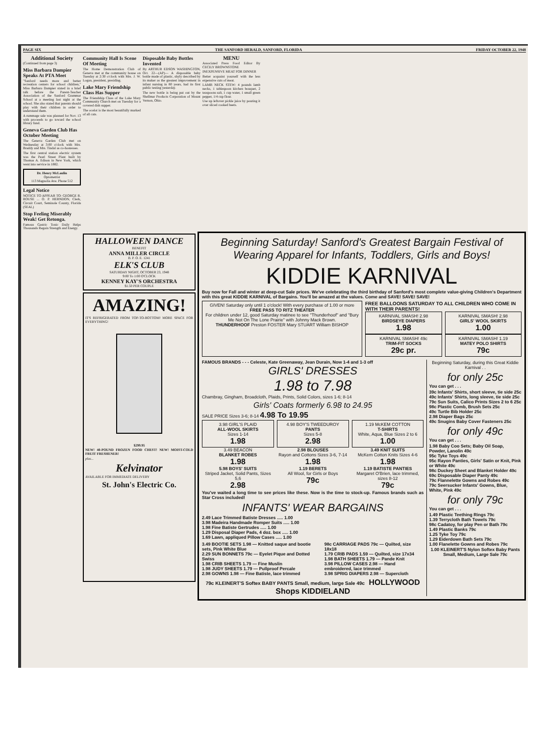PAGE SIX THE SANFORD HERALD, SANFORD, FLORIDA FRIDAY OCTOBER 22, 1948
Additional Society
(Continued from page 3)
Miss Barbara Dampier Speaks At PTA Meet
"Sanford needs more and better recreation centers for school children," Miss Barbara Dampier stated in a brief talk before the Parent-Teacher Association of the Sanford Grammar School at a meeting last night at the school. She also stated that parents should play with their children in order to understand them.
A rummage sale was planned for Nov. 13 with proceeds to go toward the school library fund.
Geneva Garden Club Has October Meeting
The Geneva Garden Club met on Wednesday at 3:00 o'clock with Mrs. Braddy and Mrs. Tindal as co-hostesses.
The first central station electric system was the Pearl Street Plant built by Thomas A. Edison in New York, which went into service in 1882.
Dr. Henry McLaulin
Optometrist
113 Magnolia Ave. Phone 512
Legal Notice
NOTICE TO APPEAR TO: GEORGE R. ROUSE ... O. P. HERNDON, Clerk, Circuit Court, Seminole County, Florida (SEAL)
Stop Feeling Miserably Weak! Get Retonga.
Famous Gastric Tonic Daily Helps Thousands Regain Strength and Energy.
Community Hall Is Scene Of Meeting
The Home Demonstration Club of Geneva met at the community house on Tuesday at 2:30 o'clock with Mrs. J. W. Logan, president, presiding.
Lake Mary Friendship Class Has Supper
The Friendship Class of the Lake Mary Community Church met on Tuesday for a covered dish supper.
The ocelot is the most beautifully marked of all cats.
Disposable Baby Bottles Invented
By ARTHUR EDSON WASHINGTON, Oct. 22—(AP)— A disposable baby bottle made of plastic, shyly described by its maker as the greatest improvement in infant nursing in 80 years, had its first public testing yesterday.
The new bottle is being put out by the Shellmar Products Corporation of Mount Vernon, Ohio.
MENU
Associated Press Food Editor By CECILY BROWNSTONE
INEXPENSIVE MEAT FOR DINNER
Better acquaint yourself with the less expensive cuts of meat.
LAMB NECK STEW: 4 pounds lamb necks, 1 tablespoon kitchen bouquet, 2 teaspoons salt, 1 cup water, 1 small green pepper, 1/4 cup flour.
Use up leftover pickle juice by pouring it over sliced cooked beets.
HALLOWEEN DANCE
BENEFIT
ANNA MILLER CIRCLE
B. P. O. E. 1241
ELK'S CLUB
SATURDAY NIGHT, OCTOBER 23, 1948
9:00 To 1:00 O'CLOCK
KENNEY KAY'S ORCHESTRA
$1.50 PER COUPLE
AMAZING!
IT'S REFRIGERATED FROM TOP-TO-BOTTOM! MORE SPACE FOR EVERYTHING!
$299.95
NEW! 40-POUND FROZEN FOOD CHEST! NEW! MOIST-COLD FRUIT FRESHENER!
plus...
Kelvinator
AVAILABLE FOR IMMEDIATE DELIVERY
St. John's Electric Co.
Beginning Saturday! Sanford's Greatest Bargain Festival of Wearing Apparel for Infants, Toddlers, Girls and Boys!
KIDDIE KARNIVAL
Buy now for Fall and winter at deep-cut Sale prices. We've celebrating the third birthday of Sanford's most complete value-giving Children's Department with this great KIDDIE KARNIVAL of Bargains. You'll be amazed at the values. Come and SAVE! SAVE! SAVE!
GIVEN! Saturday only until 1 o'clock! With every purchase of 1.00 or more
FREE PASS TO RITZ THEATER
For children under 12, good Saturday matinee to see "Thunderhoof" and "Bury Me Not On The Lone Prairie" with Johnny Mack Brown.
THUNDERHOOF Preston FOSTER Mary STUART William BISHOP
FREE BALLOONS SATURDAY TO ALL CHILDREN WHO COME IN WITH THEIR PARENTS!
KARNIVAL SMASH! 2.98
BIRDSEYE DIAPERS
1.98
KARNIVAL SMASH! 2.98
GIRLS' WOOL SKIRTS
1.00
KARNIVAL SMASH! 49c
TRIM-FIT SOCKS
29c pr.
KARNIVAL SMASH! 1.19
MATEY POLO SHIRTS
79c
FAMOUS BRANDS - - - Celeste, Kate Greenaway, Jean Durain, Now 1-4 and 1-3 off
GIRLS' DRESSES
1.98 to 7.98
Chambray, Gingham, Broadcloth, Plaids, Prints, Solid Colors, sizes 1-6; 8-14
Girls' Coats formerly 6.98 to 24.95
SALE PRICE Sizes 3-6; 8-14 4.98 To 19.95
3.98 GIRL'S PLAID
ALL-WOOL SKIRTS
Sizes 1-14
1.98
4.98 BOY'S TWEEDUROY
PANTS
Sizes 5-8
2.98
1.19 McKEM COTTON
T-SHIRTS
White, Aqua, Blue Sizes 2 to 6
1.00
3.49 BEACON
BLANKET ROBES
1.98
5.98 BOYS' SUITS
Striped Jacket, Solid Pants, Sizes 5,6
2.98
2.98 BLOUSES
Rayon and Cottons Sizes 3-6, 7-14
1.98
1.19 BERETS
All Wool, for Girls or Boys
79c
3.49 KNIT SUITS
McKem Cotton Knits Sizes 4-6
1.98
1.19 BATISTE PANTIES
Margaret O'Brien, lace trimmed, sizes 8-12
79c
You've waited a long time to see prices like these. Now is the time to stock-up. Famous brands such as Star Cross included!
INFANTS' WEAR BARGAINS
2.49 Lace Trimmed Batiste Dresses ..... 1.00
3.98 Madeira Handmade Romper Suits ..... 1.00
1.98 Fine Batiste Gertrudes ..... 1.00
1.29 Disposal Diaper Pads, 4 doz. box ..... 1.00
1.69 Lawn, appliqued Pillow Cases ..... 1.00
3.49 BOOTIE SETS 1.98 — Knitted saque and bootie sets, Pink White Blue
2.29 SUN BONNETS 79c — Eyelet Pique and Dotted Swiss
1.98 CRIB SHEETS 1.79 — Fine Muslin
1.98 JUDY SHEETS 1.79 — Pullproof Percale
2.98 GOWNS 1.98 — Fine Batiste, lace trimmed
98c CARRIAGE PADS 79c — Quilted, size 18x18
1.79 CRIB PADS 1.59 — Quilted, size 17x34
1.98 BATH SHEETS 1.79 — Pande Knit
3.98 PILLOW CASES 2.98 — Hand embroidered, lace trimmed
3.98 SPRIG DIAPERS 2.98 — Supercloth
79c KLEINERT'S Softex BABY PANTS Small, medium, large Sale 49c HOLLYWOOD Shops KIDDIELAND
Beginning Saturday, during this Great Kiddie Karnival . .
for only 25c
You can get . . .
39c Infants' Shirts, short sleeve, tie side 25c
49c Infants' Shirts, long sleeve, tie side 25c
79c Sun Suits, Calico Prints Sizes 2 to 6 25c
98c Plastic Comb, Brush Sets 25c
49c Turtle Bib Holder 25c
2.98 Diaper Bags 25c
49c Snugins Baby Cover Fasteners 25c
for only 49c
You can get . . .
1.98 Baby Coo Sets; Baby Oil Soap, Powder, Lanolin 49c
95c Tyke Toys 49c
95c Rayon Panties, Girls' Satin or Knit, Pink or White 49c
98c Duckey Sheet and Blanket Holder 49c
69c Disposable Diaper Panty 49c
79c Flannelette Gowns and Robes 49c
79c Seersucker Infants' Gowns, Blue, White, Pink 49c
for only 79c
You can get . . .
1.49 Plastic Teething Rings 79c
1.39 Terrycloth Bath Towels 79c
98c Cadatoy, for play Pen or Bath 79c
1.49 Plastic Banks 79c
1.25 Tyke Toy 79c
1.29 Eiderdown Bath Sets 79c
1.00 Flanelette Gowns and Robes 79c
1.00 KLEINERT'S Nylon Softex Baby Pants Small, Medium, Large Sale 79c